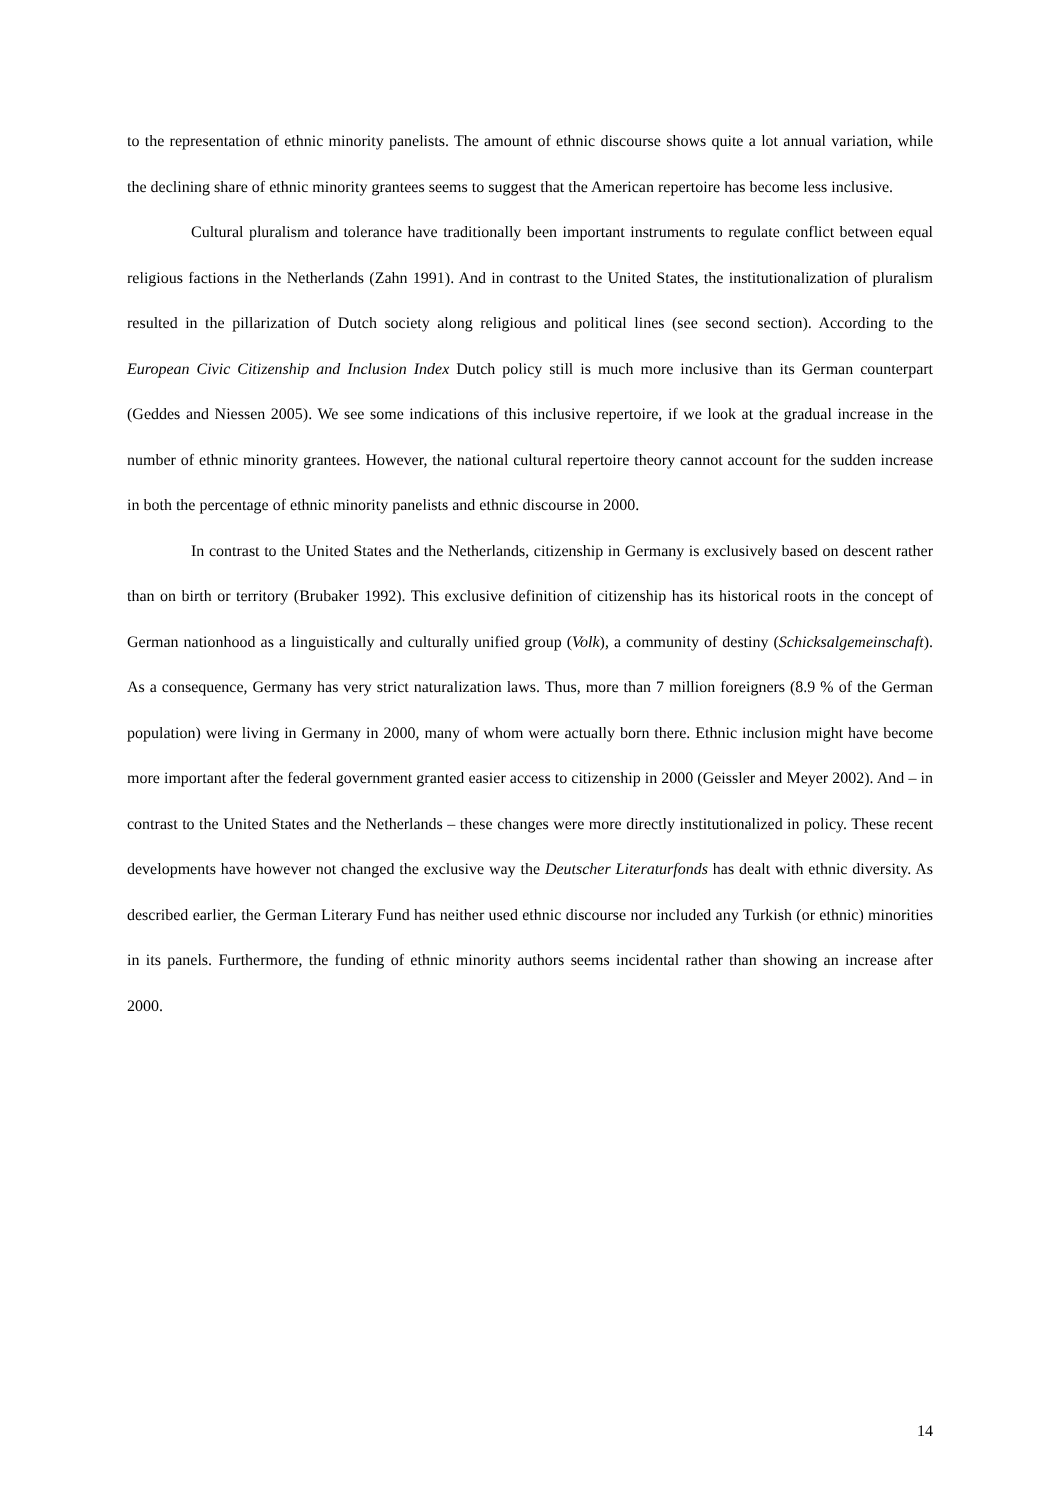to the representation of ethnic minority panelists. The amount of ethnic discourse shows quite a lot annual variation, while the declining share of ethnic minority grantees seems to suggest that the American repertoire has become less inclusive.
Cultural pluralism and tolerance have traditionally been important instruments to regulate conflict between equal religious factions in the Netherlands (Zahn 1991). And in contrast to the United States, the institutionalization of pluralism resulted in the pillarization of Dutch society along religious and political lines (see second section). According to the European Civic Citizenship and Inclusion Index Dutch policy still is much more inclusive than its German counterpart (Geddes and Niessen 2005). We see some indications of this inclusive repertoire, if we look at the gradual increase in the number of ethnic minority grantees. However, the national cultural repertoire theory cannot account for the sudden increase in both the percentage of ethnic minority panelists and ethnic discourse in 2000.
In contrast to the United States and the Netherlands, citizenship in Germany is exclusively based on descent rather than on birth or territory (Brubaker 1992). This exclusive definition of citizenship has its historical roots in the concept of German nationhood as a linguistically and culturally unified group (Volk), a community of destiny (Schicksalgemeinschaft). As a consequence, Germany has very strict naturalization laws. Thus, more than 7 million foreigners (8.9 % of the German population) were living in Germany in 2000, many of whom were actually born there. Ethnic inclusion might have become more important after the federal government granted easier access to citizenship in 2000 (Geissler and Meyer 2002). And – in contrast to the United States and the Netherlands – these changes were more directly institutionalized in policy. These recent developments have however not changed the exclusive way the Deutscher Literaturfonds has dealt with ethnic diversity. As described earlier, the German Literary Fund has neither used ethnic discourse nor included any Turkish (or ethnic) minorities in its panels. Furthermore, the funding of ethnic minority authors seems incidental rather than showing an increase after 2000.
14